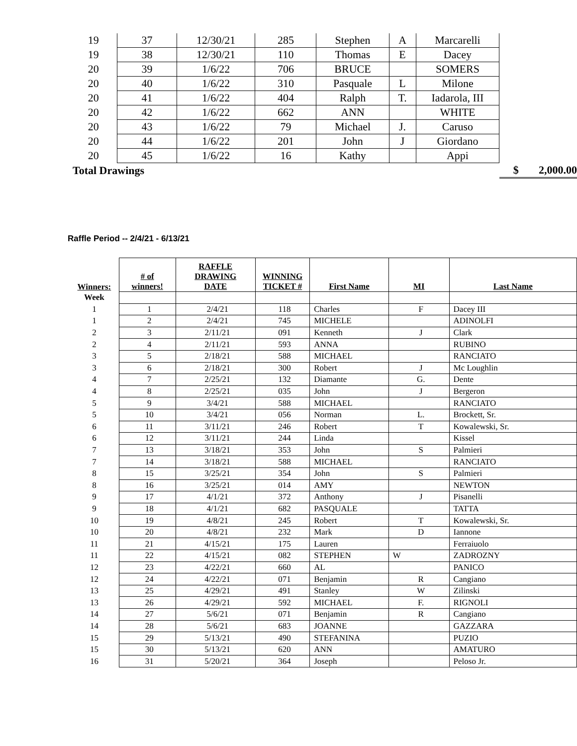| 19 | 37 | 12/30/21 | 285 | Stephen | A | Marcarelli | | |
| 19 | 38 | 12/30/21 | 110 | Thomas | E | Dacey | | |
| 20 | 39 | 1/6/22 | 706 | BRUCE | | SOMERS | | |
| 20 | 40 | 1/6/22 | 310 | Pasquale | L | Milone | | |
| 20 | 41 | 1/6/22 | 404 | Ralph | T. | Iadarola, III | | |
| 20 | 42 | 1/6/22 | 662 | ANN | | WHITE | | |
| 20 | 43 | 1/6/22 | 79 | Michael | J. | Caruso | | |
| 20 | 44 | 1/6/22 | 201 | John | J | Giordano | | |
| 20 | 45 | 1/6/22 | 16 | Kathy | | Appi | | |
| Total Drawings | | | | | | | $ | 2,000.00 |
Raffle Period -- 2/4/21 - 6/13/21
| Winners: | # of winners! | RAFFLE DRAWING DATE | WINNING TICKET # | First Name | MI | Last Name |
| --- | --- | --- | --- | --- | --- | --- |
| Week | | | | | | |
| 1 | 1 | 2/4/21 | 118 | Charles | F | Dacey III |
| 1 | 2 | 2/4/21 | 745 | MICHELE | | ADINOLFI |
| 2 | 3 | 2/11/21 | 091 | Kenneth | J | Clark |
| 2 | 4 | 2/11/21 | 593 | ANNA | | RUBINO |
| 3 | 5 | 2/18/21 | 588 | MICHAEL | | RANCIATO |
| 3 | 6 | 2/18/21 | 300 | Robert | J | Mc Loughlin |
| 4 | 7 | 2/25/21 | 132 | Diamante | G. | Dente |
| 4 | 8 | 2/25/21 | 035 | John | J | Bergeron |
| 5 | 9 | 3/4/21 | 588 | MICHAEL | | RANCIATO |
| 5 | 10 | 3/4/21 | 056 | Norman | L. | Brockett, Sr. |
| 6 | 11 | 3/11/21 | 246 | Robert | T | Kowalewski, Sr. |
| 6 | 12 | 3/11/21 | 244 | Linda | | Kissel |
| 7 | 13 | 3/18/21 | 353 | John | S | Palmieri |
| 7 | 14 | 3/18/21 | 588 | MICHAEL | | RANCIATO |
| 8 | 15 | 3/25/21 | 354 | John | S | Palmieri |
| 8 | 16 | 3/25/21 | 014 | AMY | | NEWTON |
| 9 | 17 | 4/1/21 | 372 | Anthony | J | Pisanelli |
| 9 | 18 | 4/1/21 | 682 | PASQUALE | | TATTA |
| 10 | 19 | 4/8/21 | 245 | Robert | T | Kowalewski, Sr. |
| 10 | 20 | 4/8/21 | 232 | Mark | D | Iannone |
| 11 | 21 | 4/15/21 | 175 | Lauren | | Ferraiuolo |
| 11 | 22 | 4/15/21 | 082 | STEPHEN | W | ZADROZNY |
| 12 | 23 | 4/22/21 | 660 | AL | | PANICO |
| 12 | 24 | 4/22/21 | 071 | Benjamin | R | Cangiano |
| 13 | 25 | 4/29/21 | 491 | Stanley | W | Zilinski |
| 13 | 26 | 4/29/21 | 592 | MICHAEL | F. | RIGNOLI |
| 14 | 27 | 5/6/21 | 071 | Benjamin | R | Cangiano |
| 14 | 28 | 5/6/21 | 683 | JOANNE | | GAZZARA |
| 15 | 29 | 5/13/21 | 490 | STEFANINA | | PUZIO |
| 15 | 30 | 5/13/21 | 620 | ANN | | AMATURO |
| 16 | 31 | 5/20/21 | 364 | Joseph | | Peloso Jr. |